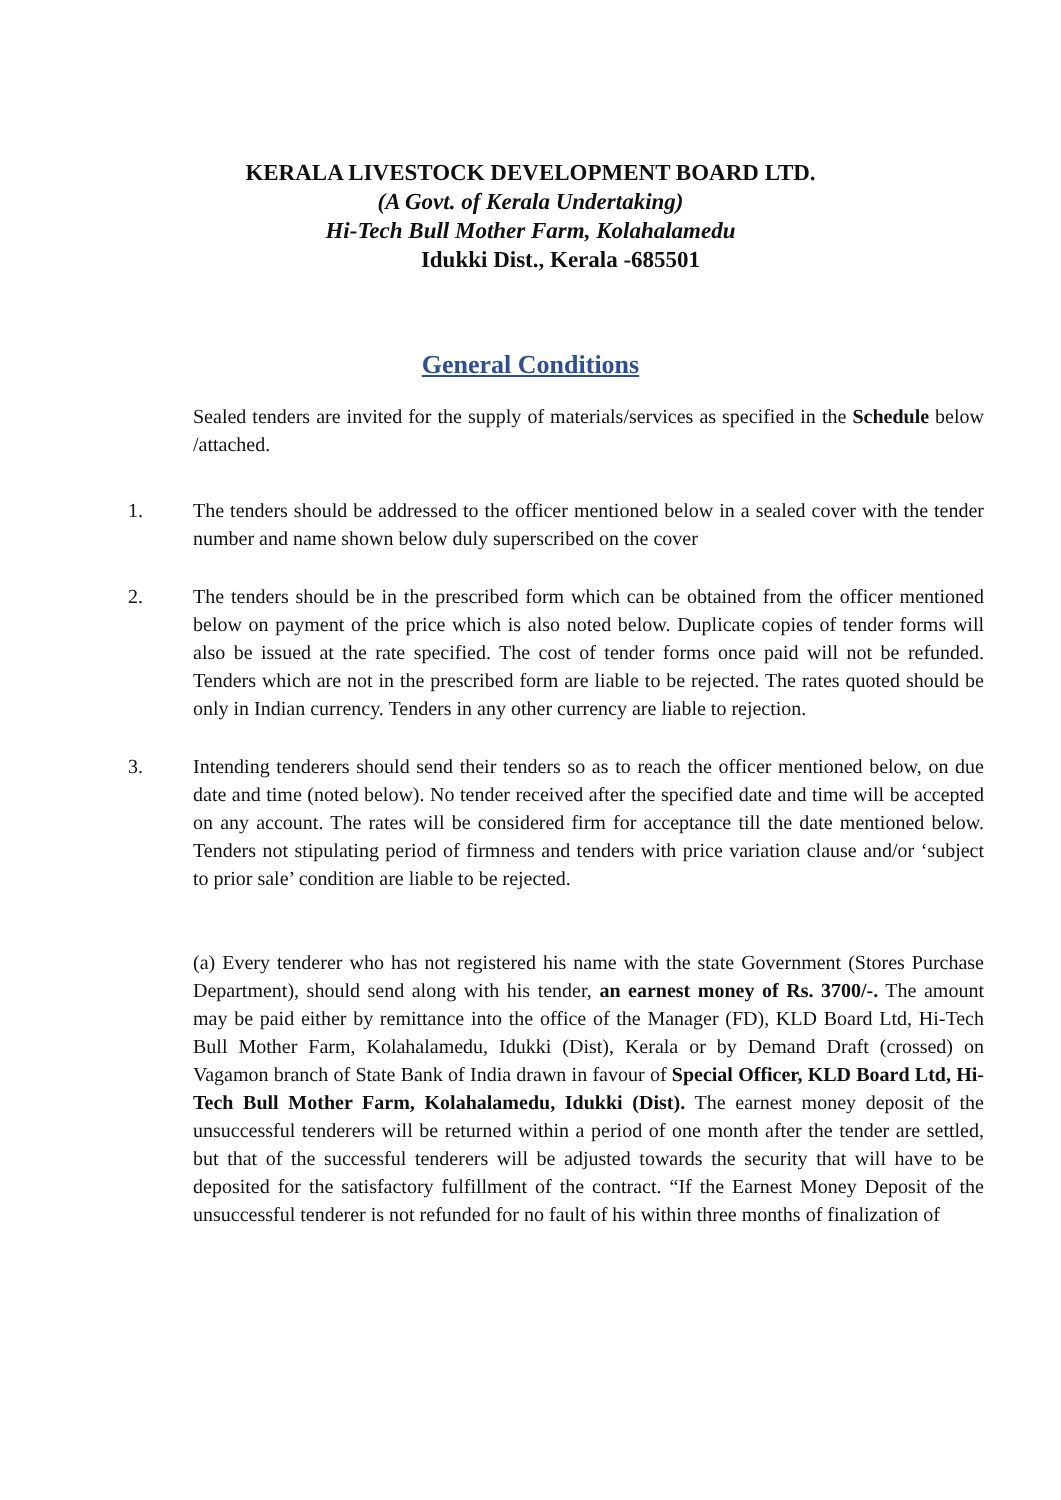KERALA LIVESTOCK DEVELOPMENT BOARD LTD.
(A Govt. of Kerala Undertaking)
Hi-Tech Bull Mother Farm, Kolahalamedu
Idukki Dist., Kerala -685501
General Conditions
Sealed tenders are invited for the supply of materials/services as specified in the Schedule below /attached.
1. The tenders should be addressed to the officer mentioned below in a sealed cover with the tender number and name shown below duly superscribed on the cover
2. The tenders should be in the prescribed form which can be obtained from the officer mentioned below on payment of the price which is also noted below. Duplicate copies of tender forms will also be issued at the rate specified. The cost of tender forms once paid will not be refunded. Tenders which are not in the prescribed form are liable to be rejected. The rates quoted should be only in Indian currency. Tenders in any other currency are liable to rejection.
3. Intending tenderers should send their tenders so as to reach the officer mentioned below, on due date and time (noted below). No tender received after the specified date and time will be accepted on any account. The rates will be considered firm for acceptance till the date mentioned below. Tenders not stipulating period of firmness and tenders with price variation clause and/or ‘subject to prior sale’ condition are liable to be rejected.
(a) Every tenderer who has not registered his name with the state Government (Stores Purchase Department), should send along with his tender, an earnest money of Rs. 3700/-. The amount may be paid either by remittance into the office of the Manager (FD), KLD Board Ltd, Hi-Tech Bull Mother Farm, Kolahalamedu, Idukki (Dist), Kerala or by Demand Draft (crossed) on Vagamon branch of State Bank of India drawn in favour of Special Officer, KLD Board Ltd, Hi-Tech Bull Mother Farm, Kolahalamedu, Idukki (Dist). The earnest money deposit of the unsuccessful tenderers will be returned within a period of one month after the tender are settled, but that of the successful tenderers will be adjusted towards the security that will have to be deposited for the satisfactory fulfillment of the contract. “If the Earnest Money Deposit of the unsuccessful tenderer is not refunded for no fault of his within three months of finalization of